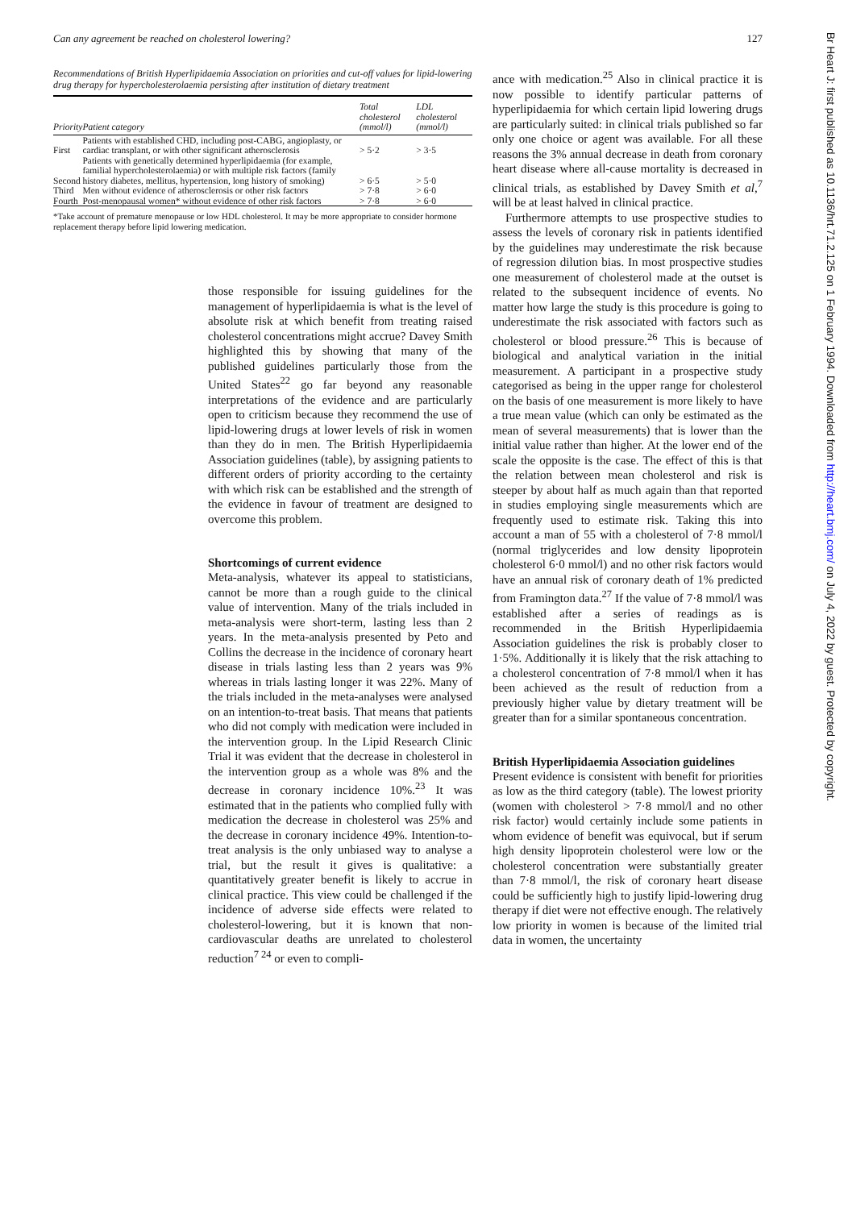Can any agreement be reached on cholesterol lowering? 127
Recommendations of British Hyperlipidaemia Association on priorities and cut-off values for lipid-lowering drug therapy for hypercholesterolaemia persisting after institution of dietary treatment
| Priority | Patient category | Total cholesterol (mmol/l) | LDL cholesterol (mmol/l) |
| --- | --- | --- | --- |
| First | Patients with established CHD, including post-CABG, angioplasty, or cardiac transplant, or with other significant atherosclerosis | > 5·2 | > 3·5 |
| Second | Patients with genetically determined hyperlipidaemia (for example, familial hypercholesterolaemia) or with multiple risk factors (family history diabetes, mellitus, hypertension, long history of smoking) | > 6·5 | > 5·0 |
| Third | Men without evidence of atherosclerosis or other risk factors | > 7·8 | > 6·0 |
| Fourth | Post-menopausal women* without evidence of other risk factors | > 7·8 | > 6·0 |
*Take account of premature menopause or low HDL cholesterol. It may be more appropriate to consider hormone replacement therapy before lipid lowering medication.
those responsible for issuing guidelines for the management of hyperlipidaemia is what is the level of absolute risk at which benefit from treating raised cholesterol concentrations might accrue? Davey Smith highlighted this by showing that many of the published guidelines particularly those from the United States<sup>22</sup> go far beyond any reasonable interpretations of the evidence and are particularly open to criticism because they recommend the use of lipid-lowering drugs at lower levels of risk in women than they do in men. The British Hyperlipidaemia Association guidelines (table), by assigning patients to different orders of priority according to the certainty with which risk can be established and the strength of the evidence in favour of treatment are designed to overcome this problem.
Shortcomings of current evidence
Meta-analysis, whatever its appeal to statisticians, cannot be more than a rough guide to the clinical value of intervention. Many of the trials included in meta-analysis were short-term, lasting less than 2 years. In the meta-analysis presented by Peto and Collins the decrease in the incidence of coronary heart disease in trials lasting less than 2 years was 9% whereas in trials lasting longer it was 22%. Many of the trials included in the meta-analyses were analysed on an intention-to-treat basis. That means that patients who did not comply with medication were included in the intervention group. In the Lipid Research Clinic Trial it was evident that the decrease in cholesterol in the intervention group as a whole was 8% and the decrease in coronary incidence 10%.<sup>23</sup> It was estimated that in the patients who complied fully with medication the decrease in cholesterol was 25% and the decrease in coronary incidence 49%. Intention-to-treat analysis is the only unbiased way to analyse a trial, but the result it gives is qualitative: a quantitatively greater benefit is likely to accrue in clinical practice. This view could be challenged if the incidence of adverse side effects were related to cholesterol-lowering, but it is known that non-cardiovascular deaths are unrelated to cholesterol reduction<sup>7 24</sup> or even to compli-
ance with medication.<sup>25</sup> Also in clinical practice it is now possible to identify particular patterns of hyperlipidaemia for which certain lipid lowering drugs are particularly suited: in clinical trials published so far only one choice or agent was available. For all these reasons the 3% annual decrease in death from coronary heart disease where all-cause mortality is decreased in clinical trials, as established by Davey Smith et al,<sup>7</sup> will be at least halved in clinical practice.
Furthermore attempts to use prospective studies to assess the levels of coronary risk in patients identified by the guidelines may underestimate the risk because of regression dilution bias. In most prospective studies one measurement of cholesterol made at the outset is related to the subsequent incidence of events. No matter how large the study is this procedure is going to underestimate the risk associated with factors such as cholesterol or blood pressure.<sup>26</sup> This is because of biological and analytical variation in the initial measurement. A participant in a prospective study categorised as being in the upper range for cholesterol on the basis of one measurement is more likely to have a true mean value (which can only be estimated as the mean of several measurements) that is lower than the initial value rather than higher. At the lower end of the scale the opposite is the case. The effect of this is that the relation between mean cholesterol and risk is steeper by about half as much again than that reported in studies employing single measurements which are frequently used to estimate risk. Taking this into account a man of 55 with a cholesterol of 7·8 mmol/l (normal triglycerides and low density lipoprotein cholesterol 6·0 mmol/l) and no other risk factors would have an annual risk of coronary death of 1% predicted from Framington data.<sup>27</sup> If the value of 7·8 mmol/l was established after a series of readings as is recommended in the British Hyperlipidaemia Association guidelines the risk is probably closer to 1·5%. Additionally it is likely that the risk attaching to a cholesterol concentration of 7·8 mmol/l when it has been achieved as the result of reduction from a previously higher value by dietary treatment will be greater than for a similar spontaneous concentration.
British Hyperlipidaemia Association guidelines
Present evidence is consistent with benefit for priorities as low as the third category (table). The lowest priority (women with cholesterol > 7·8 mmol/l and no other risk factor) would certainly include some patients in whom evidence of benefit was equivocal, but if serum high density lipoprotein cholesterol were low or the cholesterol concentration were substantially greater than 7·8 mmol/l, the risk of coronary heart disease could be sufficiently high to justify lipid-lowering drug therapy if diet were not effective enough. The relatively low priority in women is because of the limited trial data in women, the uncertainty
Br Heart J: first published as 10.1136/hrt.71.2.125 on 1 February 1994. Downloaded from http://heart.bmj.com/ on July 4, 2022 by guest. Protected by copyright.